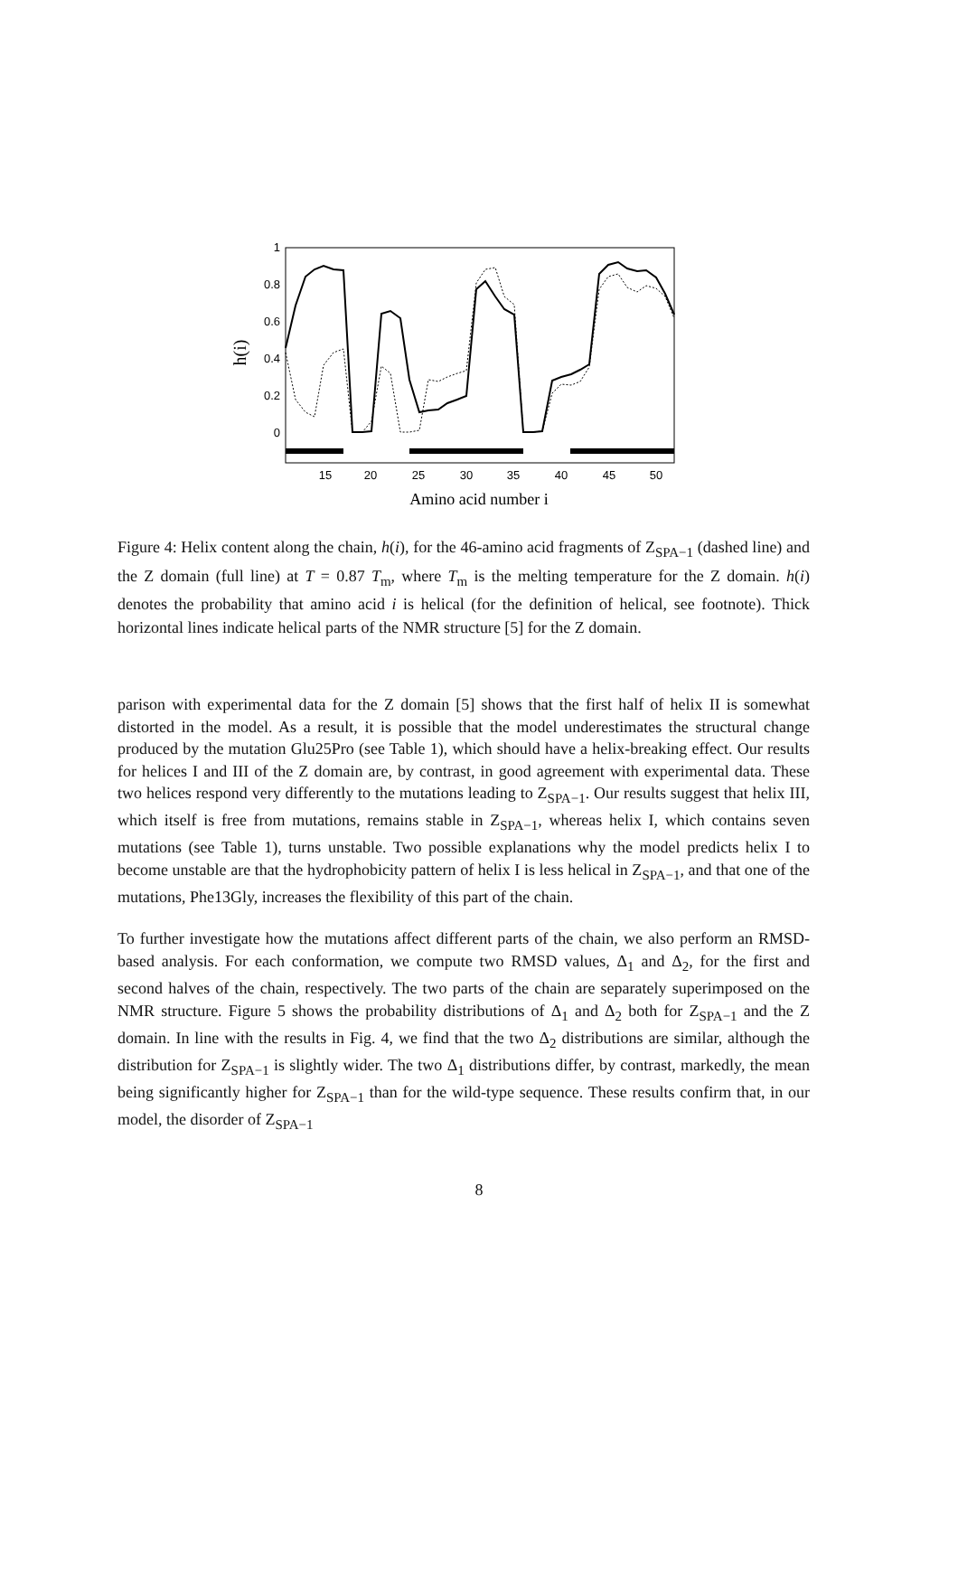1
0.8
0.6
0.4
0.2
0
15
20
25
30
35
40
45
50
h(i)
Amino acid number i
Figure 4: Helix content along the chain, h(i), for the 46-amino acid fragments of Z<sub>SPA−1</sub> (dashed line) and the Z domain (full line) at T = 0.87 T<sub>m</sub>, where T<sub>m</sub> is the melting temperature for the Z domain. h(i) denotes the probability that amino acid i is helical (for the definition of helical, see footnote). Thick horizontal lines indicate helical parts of the NMR structure [5] for the Z domain.
parison with experimental data for the Z domain [5] shows that the first half of helix II is somewhat distorted in the model. As a result, it is possible that the model underestimates the structural change produced by the mutation Glu25Pro (see Table 1), which should have a helix-breaking effect. Our results for helices I and III of the Z domain are, by contrast, in good agreement with experimental data. These two helices respond very differently to the mutations leading to Z<sub>SPA−1</sub>. Our results suggest that helix III, which itself is free from mutations, remains stable in Z<sub>SPA−1</sub>, whereas helix I, which contains seven mutations (see Table 1), turns unstable. Two possible explanations why the model predicts helix I to become unstable are that the hydrophobicity pattern of helix I is less helical in Z<sub>SPA−1</sub>, and that one of the mutations, Phe13Gly, increases the flexibility of this part of the chain.
To further investigate how the mutations affect different parts of the chain, we also perform an RMSD-based analysis. For each conformation, we compute two RMSD values, Δ<sub>1</sub> and Δ<sub>2</sub>, for the first and second halves of the chain, respectively. The two parts of the chain are separately superimposed on the NMR structure. Figure 5 shows the probability distributions of Δ<sub>1</sub> and Δ<sub>2</sub> both for Z<sub>SPA−1</sub> and the Z domain. In line with the results in Fig. 4, we find that the two Δ<sub>2</sub> distributions are similar, although the distribution for Z<sub>SPA−1</sub> is slightly wider. The two Δ<sub>1</sub> distributions differ, by contrast, markedly, the mean being significantly higher for Z<sub>SPA−1</sub> than for the wild-type sequence. These results confirm that, in our model, the disorder of Z<sub>SPA−1</sub>
8